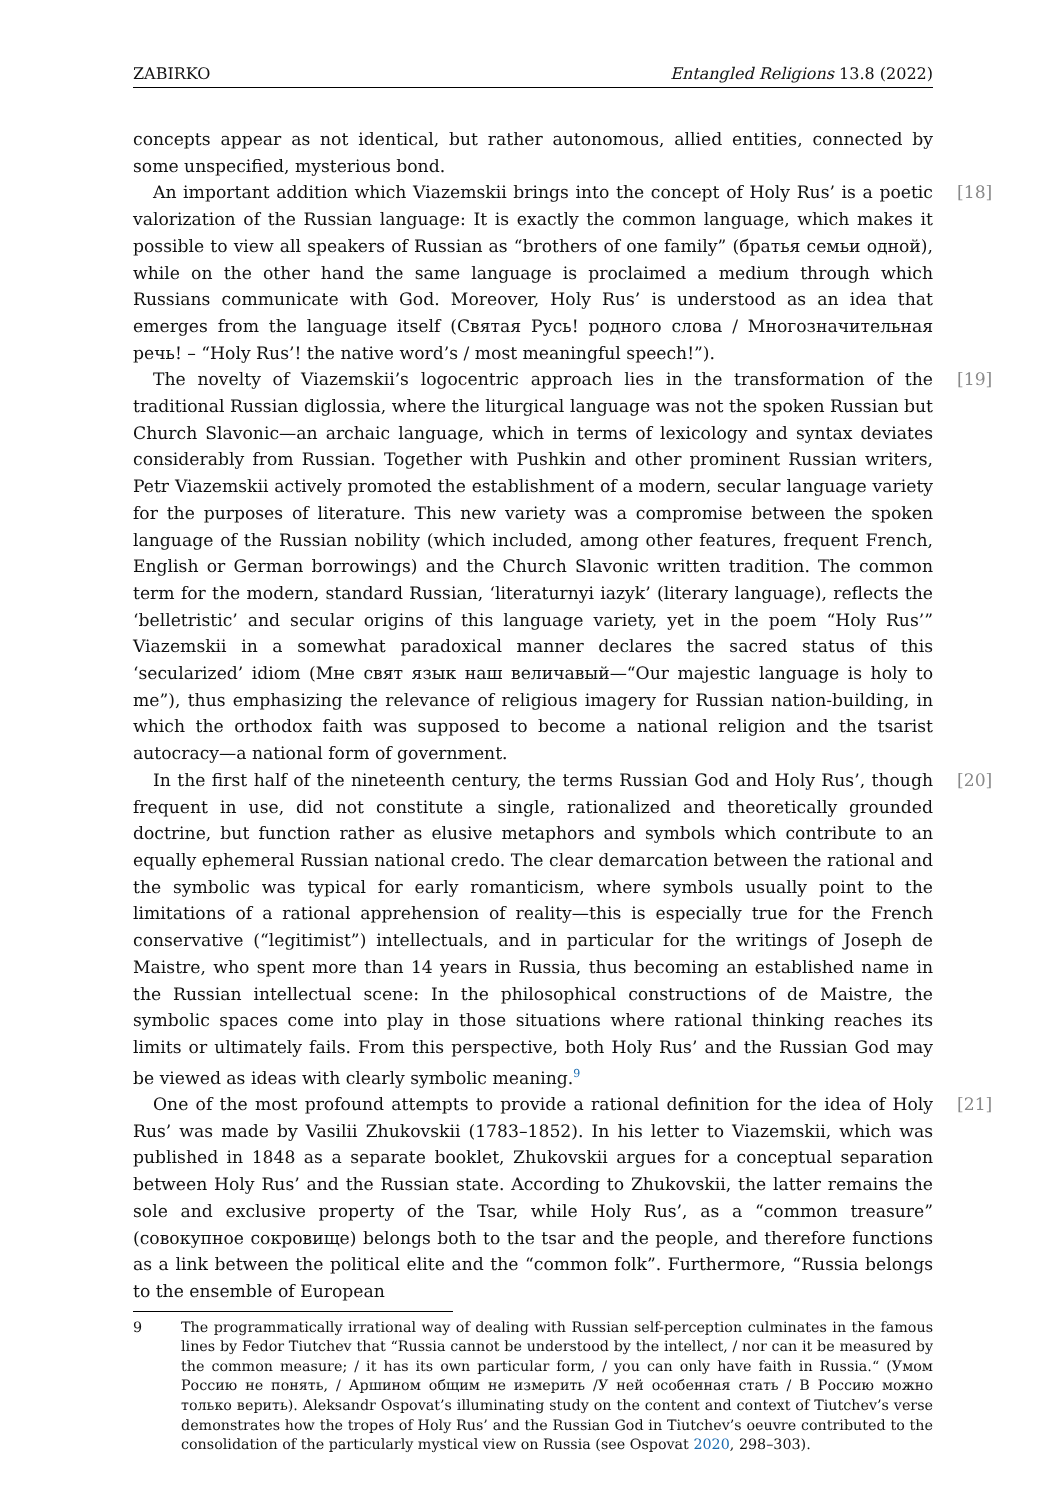ZABIRKO Entangled Religions 13.8 (2022)
concepts appear as not identical, but rather autonomous, allied entities, connected by some unspecified, mysterious bond.
[18] An important addition which Viazemskii brings into the concept of Holy Rus’ is a poetic valorization of the Russian language: It is exactly the common language, which makes it possible to view all speakers of Russian as “brothers of one family” (братья семьи одной), while on the other hand the same language is proclaimed a medium through which Russians communicate with God. Moreover, Holy Rus’ is understood as an idea that emerges from the language itself (Святая Русь! родного слова / Многозначительная речь! – “Holy Rus’! the native word’s / most meaningful speech!”).
[19] The novelty of Viazemskii’s logocentric approach lies in the transformation of the traditional Russian diglossia, where the liturgical language was not the spoken Russian but Church Slavonic—an archaic language, which in terms of lexicology and syntax deviates considerably from Russian. Together with Pushkin and other prominent Russian writers, Petr Viazemskii actively promoted the establishment of a modern, secular language variety for the purposes of literature. This new variety was a compromise between the spoken language of the Russian nobility (which included, among other features, frequent French, English or German borrowings) and the Church Slavonic written tradition. The common term for the modern, standard Russian, ‘literaturnyi iazyk’ (literary language), reflects the ‘belletristic’ and secular origins of this language variety, yet in the poem “Holy Rus’” Viazemskii in a somewhat paradoxical manner declares the sacred status of this ‘secularized’ idiom (Мне свят язык наш величавый—“Our majestic language is holy to me”), thus emphasizing the relevance of religious imagery for Russian nation-building, in which the orthodox faith was supposed to become a national religion and the tsarist autocracy—a national form of government.
[20] In the first half of the nineteenth century, the terms Russian God and Holy Rus’, though frequent in use, did not constitute a single, rationalized and theoretically grounded doctrine, but function rather as elusive metaphors and symbols which contribute to an equally ephemeral Russian national credo. The clear demarcation between the rational and the symbolic was typical for early romanticism, where symbols usually point to the limitations of a rational apprehension of reality—this is especially true for the French conservative (“legitimist”) intellectuals, and in particular for the writings of Joseph de Maistre, who spent more than 14 years in Russia, thus becoming an established name in the Russian intellectual scene: In the philosophical constructions of de Maistre, the symbolic spaces come into play in those situations where rational thinking reaches its limits or ultimately fails. From this perspective, both Holy Rus’ and the Russian God may be viewed as ideas with clearly symbolic meaning.<sup>9</sup>
[21] One of the most profound attempts to provide a rational definition for the idea of Holy Rus’ was made by Vasilii Zhukovskii (1783–1852). In his letter to Viazemskii, which was published in 1848 as a separate booklet, Zhukovskii argues for a conceptual separation between Holy Rus’ and the Russian state. According to Zhukovskii, the latter remains the sole and exclusive property of the Tsar, while Holy Rus’, as a “common treasure” (совокупное сокровище) belongs both to the tsar and the people, and therefore functions as a link between the political elite and the “common folk”. Furthermore, “Russia belongs to the ensemble of European
9 The programmatically irrational way of dealing with Russian self-perception culminates in the famous lines by Fedor Tiutchev that “Russia cannot be understood by the intellect, / nor can it be measured by the common measure; / it has its own particular form, / you can only have faith in Russia.“ (Умом Россию не понять, / Аршином общим не измерить /У ней особенная стать / В Россию можно только верить). Aleksandr Ospovat’s illuminating study on the content and context of Tiutchev’s verse demonstrates how the tropes of Holy Rus’ and the Russian God in Tiutchev’s oeuvre contributed to the consolidation of the particularly mystical view on Russia (see Ospovat 2020, 298–303).